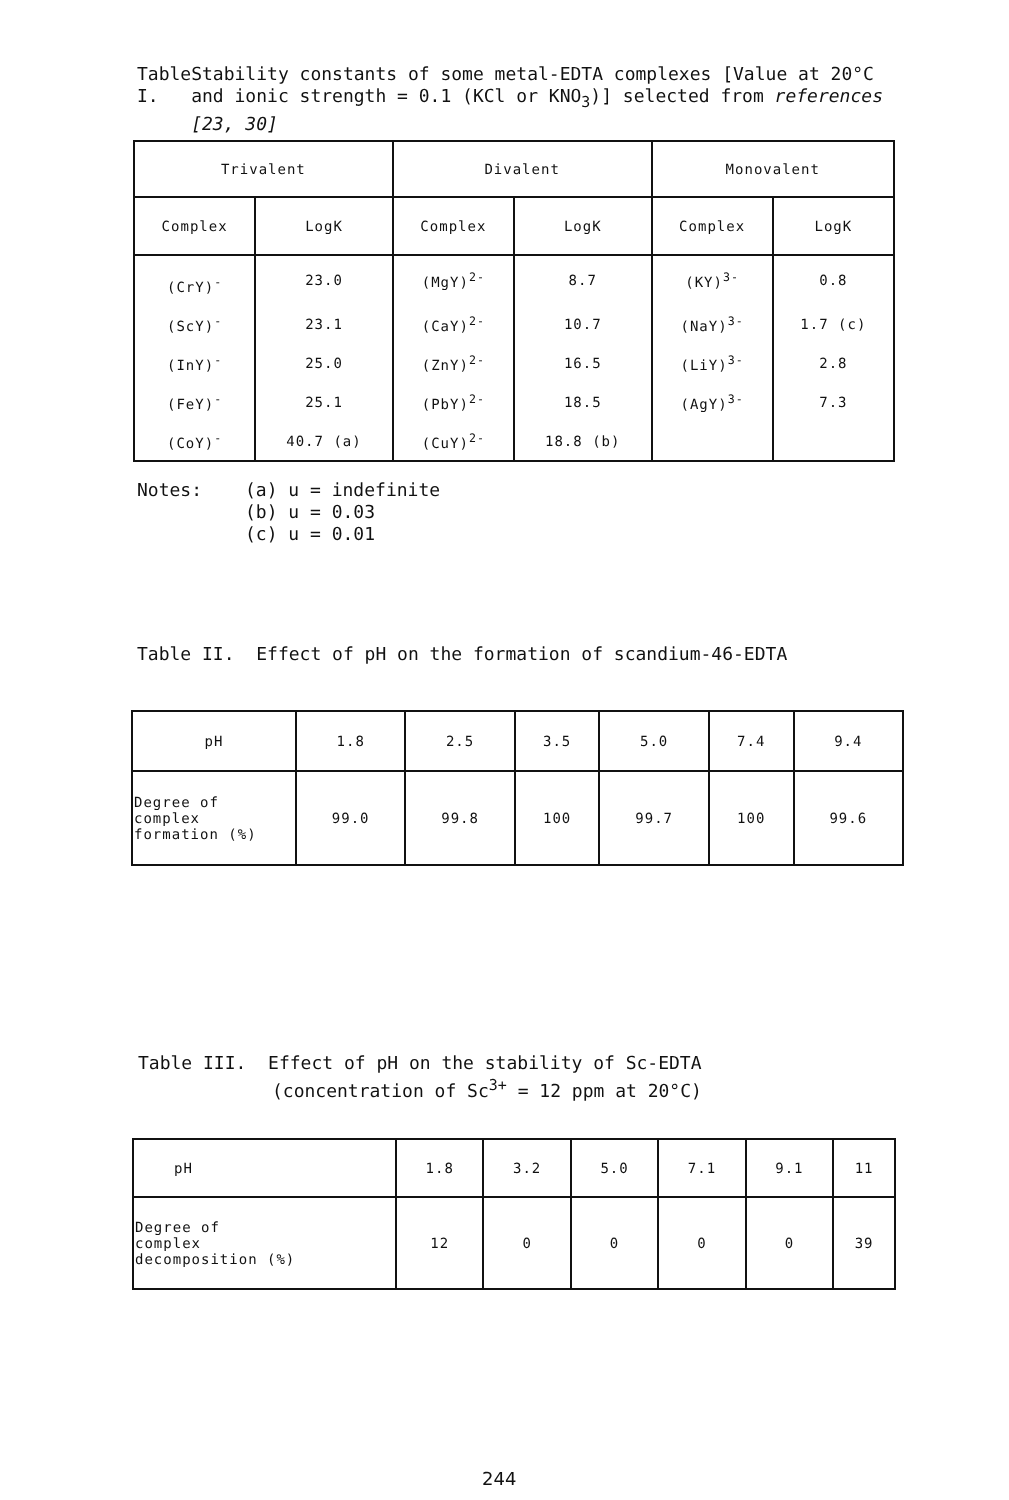Table I. Stability constants of some metal-EDTA complexes [Value at 20°C and ionic strength = 0.1 (KCl or KNO<sub>3</sub>)] selected from references [23, 30]
| Trivalent | | Divalent | | Monovalent | |
| --- | --- | --- | --- | --- | --- |
| Complex | LogK | Complex | LogK | Complex | LogK |
| (CrY)<sup>-</sup> | 23.0 | (MgY)<sup>2-</sup> | 8.7 | (KY)<sup>3-</sup> | 0.8 |
| (ScY)<sup>-</sup> | 23.1 | (CaY)<sup>2-</sup> | 10.7 | (NaY)<sup>3-</sup> | 1.7 (c) |
| (InY)<sup>-</sup> | 25.0 | (ZnY)<sup>2-</sup> | 16.5 | (LiY)<sup>3-</sup> | 2.8 |
| (FeY)<sup>-</sup> | 25.1 | (PbY)<sup>2-</sup> | 18.5 | (AgY)<sup>3-</sup> | 7.3 |
| (CoY)<sup>-</sup> | 40.7 (a) | (CuY)<sup>2-</sup> | 18.8 (b) | | |
Notes: (a) u = indefinite
(b) u = 0.03
(c) u = 0.01
Table II. Effect of pH on the formation of scandium-46-EDTA
| pH | 1.8 | 2.5 | 3.5 | 5.0 | 7.4 | 9.4 |
| Degree of complex formation (%) | 99.0 | 99.8 | 100 | 99.7 | 100 | 99.6 |
Table III. Effect of pH on the stability of Sc-EDTA
(concentration of Sc<sup>3+</sup> = 12 ppm at 20°C)
| pH | 1.8 | 3.2 | 5.0 | 7.1 | 9.1 | 11 |
| Degree of complex decomposition (%) | 12 | 0 | 0 | 0 | 0 | 39 |
244